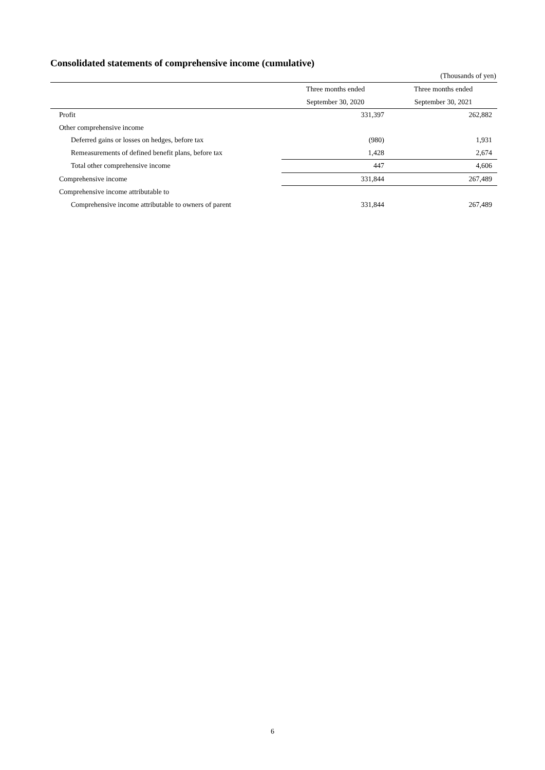Consolidated statements of comprehensive income (cumulative)
(Thousands of yen)
| | Three months ended | Three months ended |
| --- | --- | --- |
| | September 30, 2020 | September 30, 2021 |
| Profit | 331,397 | 262,882 |
| Other comprehensive income | | |
| Deferred gains or losses on hedges, before tax | (980) | 1,931 |
| Remeasurements of defined benefit plans, before tax | 1,428 | 2,674 |
| Total other comprehensive income | 447 | 4,606 |
| Comprehensive income | 331,844 | 267,489 |
| Comprehensive income attributable to | | |
| Comprehensive income attributable to owners of parent | 331,844 | 267,489 |
6